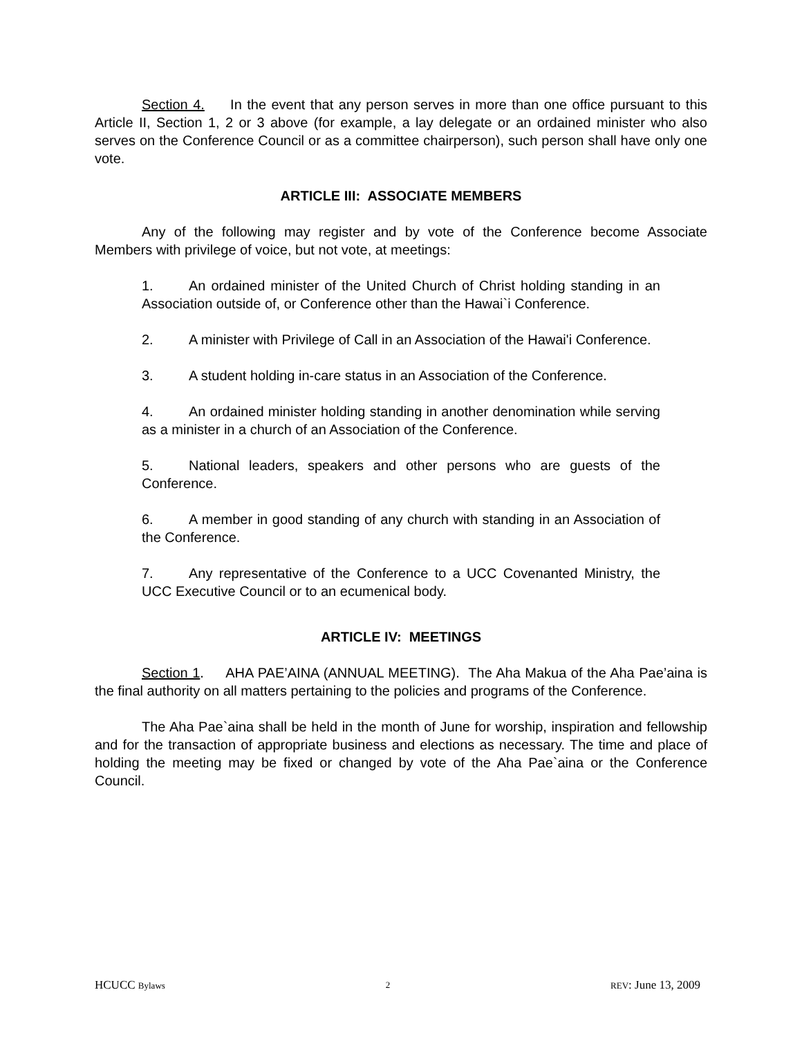Section 4. In the event that any person serves in more than one office pursuant to this Article II, Section 1, 2 or 3 above (for example, a lay delegate or an ordained minister who also serves on the Conference Council or as a committee chairperson), such person shall have only one vote.
ARTICLE III: ASSOCIATE MEMBERS
Any of the following may register and by vote of the Conference become Associate Members with privilege of voice, but not vote, at meetings:
1. An ordained minister of the United Church of Christ holding standing in an Association outside of, or Conference other than the Hawai`i Conference.
2. A minister with Privilege of Call in an Association of the Hawai'i Conference.
3. A student holding in-care status in an Association of the Conference.
4. An ordained minister holding standing in another denomination while serving as a minister in a church of an Association of the Conference.
5. National leaders, speakers and other persons who are guests of the Conference.
6. A member in good standing of any church with standing in an Association of the Conference.
7. Any representative of the Conference to a UCC Covenanted Ministry, the UCC Executive Council or to an ecumenical body.
ARTICLE IV: MEETINGS
Section 1. AHA PAE’AINA (ANNUAL MEETING). The Aha Makua of the Aha Pae’aina is the final authority on all matters pertaining to the policies and programs of the Conference.
The Aha Pae`aina shall be held in the month of June for worship, inspiration and fellowship and for the transaction of appropriate business and elections as necessary. The time and place of holding the meeting may be fixed or changed by vote of the Aha Pae`aina or the Conference Council.
HCUCC Bylaws 2 REV: June 13, 2009